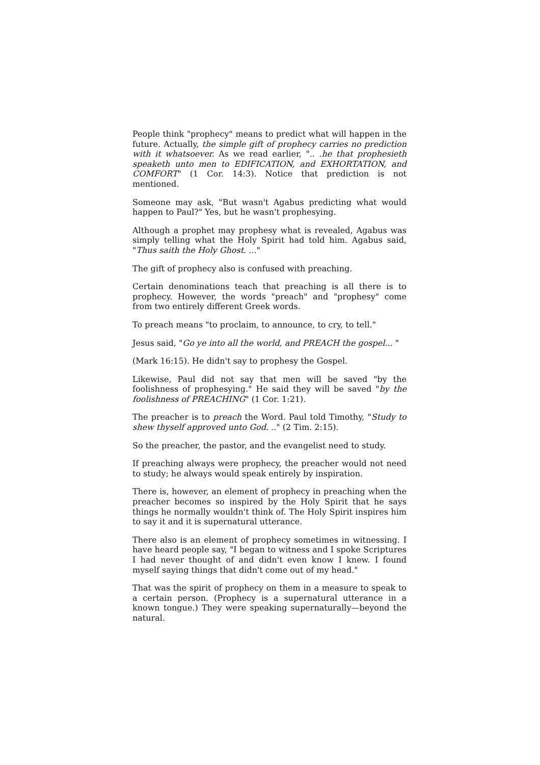People think "prophecy" means to predict what will happen in the future. Actually, the simple gift of prophecy carries no prediction with it whatsoever. As we read earlier, ".. .he that prophesieth speaketh unto men to EDIFICATION, and EXHORTATION, and COMFORT" (1 Cor. 14:3). Notice that prediction is not mentioned.
Someone may ask, "But wasn't Agabus predicting what would happen to Paul?" Yes, but he wasn't prophesying.
Although a prophet may prophesy what is revealed, Agabus was simply telling what the Holy Spirit had told him. Agabus said, "Thus saith the Holy Ghost. ..."
The gift of prophecy also is confused with preaching.
Certain denominations teach that preaching is all there is to prophecy. However, the words "preach" and "prophesy" come from two entirely different Greek words.
To preach means "to proclaim, to announce, to cry, to tell."
Jesus said, "Go ye into all the world, and PREACH the gospel... "
(Mark 16:15). He didn't say to prophesy the Gospel.
Likewise, Paul did not say that men will be saved "by the foolishness of prophesying." He said they will be saved "by the foolishness of PREACHING" (1 Cor. 1:21).
The preacher is to preach the Word. Paul told Timothy, "Study to shew thyself approved unto God. .." (2 Tim. 2:15).
So the preacher, the pastor, and the evangelist need to study.
If preaching always were prophecy, the preacher would not need to study; he always would speak entirely by inspiration.
There is, however, an element of prophecy in preaching when the preacher becomes so inspired by the Holy Spirit that he says things he normally wouldn't think of. The Holy Spirit inspires him to say it and it is supernatural utterance.
There also is an element of prophecy sometimes in witnessing. I have heard people say, "I began to witness and I spoke Scriptures I had never thought of and didn't even know I knew. I found myself saying things that didn't come out of my head."
That was the spirit of prophecy on them in a measure to speak to a certain person. (Prophecy is a supernatural utterance in a known tongue.) They were speaking supernaturally—beyond the natural.